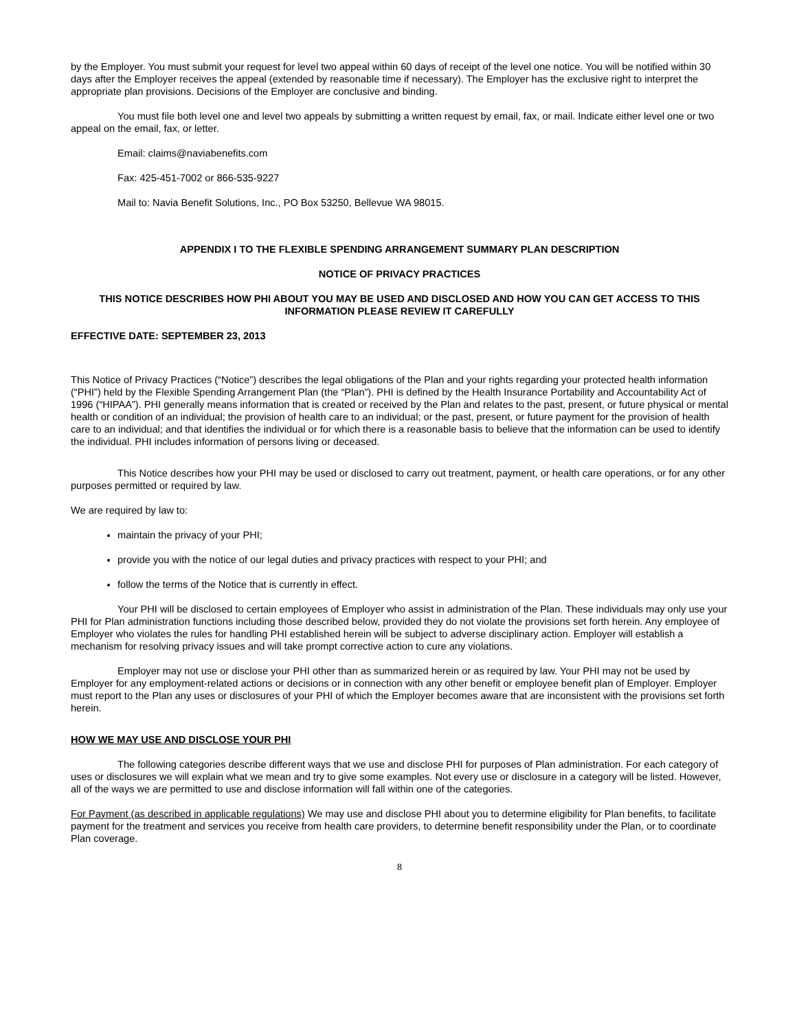by the Employer. You must submit your request for level two appeal within 60 days of receipt of the level one notice. You will be notified within 30 days after the Employer receives the appeal (extended by reasonable time if necessary). The Employer has the exclusive right to interpret the appropriate plan provisions. Decisions of the Employer are conclusive and binding.
You must file both level one and level two appeals by submitting a written request by email, fax, or mail. Indicate either level one or two appeal on the email, fax, or letter.
Email: claims@naviabenefits.com
Fax: 425-451-7002 or 866-535-9227
Mail to: Navia Benefit Solutions, Inc., PO Box 53250, Bellevue WA 98015.
APPENDIX I TO THE FLEXIBLE SPENDING ARRANGEMENT SUMMARY PLAN DESCRIPTION
NOTICE OF PRIVACY PRACTICES
THIS NOTICE DESCRIBES HOW PHI ABOUT YOU MAY BE USED AND DISCLOSED AND HOW YOU CAN GET ACCESS TO THIS INFORMATION PLEASE REVIEW IT CAREFULLY
EFFECTIVE DATE: SEPTEMBER 23, 2013
This Notice of Privacy Practices (“Notice”) describes the legal obligations of the Plan and your rights regarding your protected health information (“PHI”) held by the Flexible Spending Arrangement Plan (the “Plan”). PHI is defined by the Health Insurance Portability and Accountability Act of 1996 (“HIPAA”). PHI generally means information that is created or received by the Plan and relates to the past, present, or future physical or mental health or condition of an individual; the provision of health care to an individual; or the past, present, or future payment for the provision of health care to an individual; and that identifies the individual or for which there is a reasonable basis to believe that the information can be used to identify the individual. PHI includes information of persons living or deceased.
This Notice describes how your PHI may be used or disclosed to carry out treatment, payment, or health care operations, or for any other purposes permitted or required by law.
We are required by law to:
maintain the privacy of your PHI;
provide you with the notice of our legal duties and privacy practices with respect to your PHI; and
follow the terms of the Notice that is currently in effect.
Your PHI will be disclosed to certain employees of Employer who assist in administration of the Plan. These individuals may only use your PHI for Plan administration functions including those described below, provided they do not violate the provisions set forth herein. Any employee of Employer who violates the rules for handling PHI established herein will be subject to adverse disciplinary action. Employer will establish a mechanism for resolving privacy issues and will take prompt corrective action to cure any violations.
Employer may not use or disclose your PHI other than as summarized herein or as required by law. Your PHI may not be used by Employer for any employment-related actions or decisions or in connection with any other benefit or employee benefit plan of Employer. Employer must report to the Plan any uses or disclosures of your PHI of which the Employer becomes aware that are inconsistent with the provisions set forth herein.
HOW WE MAY USE AND DISCLOSE YOUR PHI
The following categories describe different ways that we use and disclose PHI for purposes of Plan administration. For each category of uses or disclosures we will explain what we mean and try to give some examples. Not every use or disclosure in a category will be listed. However, all of the ways we are permitted to use and disclose information will fall within one of the categories.
For Payment (as described in applicable regulations) We may use and disclose PHI about you to determine eligibility for Plan benefits, to facilitate payment for the treatment and services you receive from health care providers, to determine benefit responsibility under the Plan, or to coordinate Plan coverage.
8